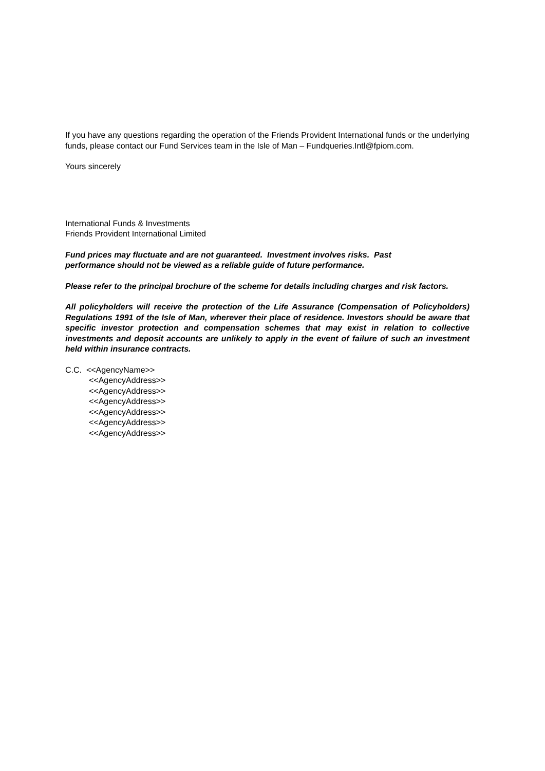If you have any questions regarding the operation of the Friends Provident International funds or the underlying funds, please contact our Fund Services team in the Isle of Man – Fundqueries.Intl@fpiom.com.
Yours sincerely
International Funds & Investments
Friends Provident International Limited
Fund prices may fluctuate and are not guaranteed. Investment involves risks. Past
performance should not be viewed as a reliable guide of future performance.
Please refer to the principal brochure of the scheme for details including charges and risk factors.
All policyholders will receive the protection of the Life Assurance (Compensation of Policyholders) Regulations 1991 of the Isle of Man, wherever their place of residence. Investors should be aware that specific investor protection and compensation schemes that may exist in relation to collective investments and deposit accounts are unlikely to apply in the event of failure of such an investment held within insurance contracts.
C.C. <<AgencyName>>
<<AgencyAddress>>
<<AgencyAddress>>
<<AgencyAddress>>
<<AgencyAddress>>
<<AgencyAddress>>
<<AgencyAddress>>